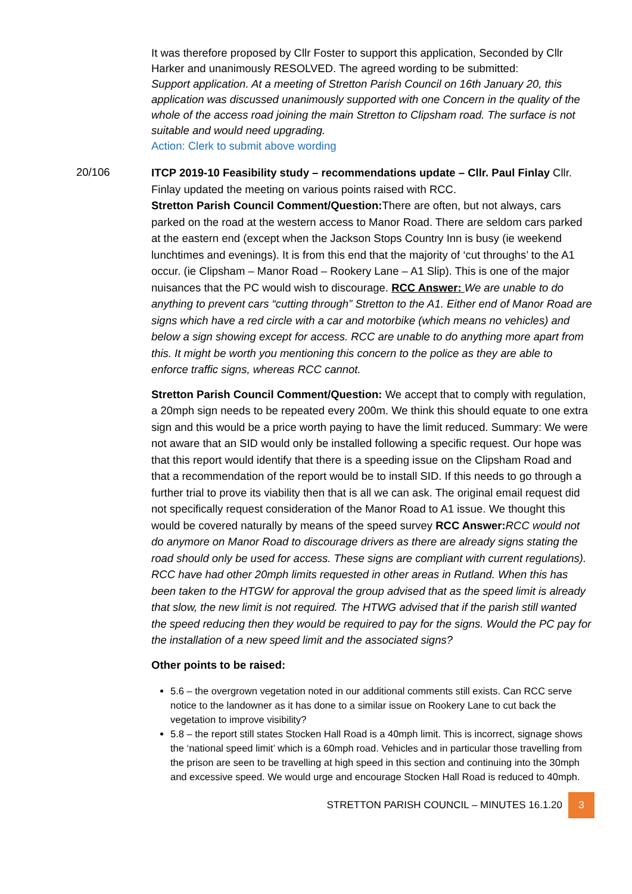It was therefore proposed by Cllr Foster to support this application, Seconded by Cllr Harker and unanimously RESOLVED. The agreed wording to be submitted:
Support application. At a meeting of Stretton Parish Council on 16th January 20, this application was discussed unanimously supported with one Concern in the quality of the whole of the access road joining the main Stretton to Clipsham road. The surface is not suitable and would need upgrading.
Action: Clerk to submit above wording
20/106
ITCP 2019-10 Feasibility study – recommendations update – Cllr. Paul Finlay Cllr. Finlay updated the meeting on various points raised with RCC.
Stretton Parish Council Comment/Question: There are often, but not always, cars parked on the road at the western access to Manor Road. There are seldom cars parked at the eastern end (except when the Jackson Stops Country Inn is busy (ie weekend lunchtimes and evenings). It is from this end that the majority of ‘cut throughs’ to the A1 occur. (ie Clipsham – Manor Road – Rookery Lane – A1 Slip). This is one of the major nuisances that the PC would wish to discourage. RCC Answer: We are unable to do anything to prevent cars “cutting through” Stretton to the A1. Either end of Manor Road are signs which have a red circle with a car and motorbike (which means no vehicles) and below a sign showing except for access. RCC are unable to do anything more apart from this. It might be worth you mentioning this concern to the police as they are able to enforce traffic signs, whereas RCC cannot.
Stretton Parish Council Comment/Question: We accept that to comply with regulation, a 20mph sign needs to be repeated every 200m. We think this should equate to one extra sign and this would be a price worth paying to have the limit reduced. Summary: We were not aware that an SID would only be installed following a specific request. Our hope was that this report would identify that there is a speeding issue on the Clipsham Road and that a recommendation of the report would be to install SID. If this needs to go through a further trial to prove its viability then that is all we can ask. The original email request did not specifically request consideration of the Manor Road to A1 issue. We thought this would be covered naturally by means of the speed survey RCC Answer: RCC would not do anymore on Manor Road to discourage drivers as there are already signs stating the road should only be used for access. These signs are compliant with current regulations). RCC have had other 20mph limits requested in other areas in Rutland. When this has been taken to the HTGW for approval the group advised that as the speed limit is already that slow, the new limit is not required. The HTWG advised that if the parish still wanted the speed reducing then they would be required to pay for the signs. Would the PC pay for the installation of a new speed limit and the associated signs?
Other points to be raised:
5.6 – the overgrown vegetation noted in our additional comments still exists. Can RCC serve notice to the landowner as it has done to a similar issue on Rookery Lane to cut back the vegetation to improve visibility?
5.8 – the report still states Stocken Hall Road is a 40mph limit. This is incorrect, signage shows the ‘national speed limit’ which is a 60mph road. Vehicles and in particular those travelling from the prison are seen to be travelling at high speed in this section and continuing into the 30mph and excessive speed. We would urge and encourage Stocken Hall Road is reduced to 40mph.
STRETTON PARISH COUNCIL – MINUTES 16.1.20 3